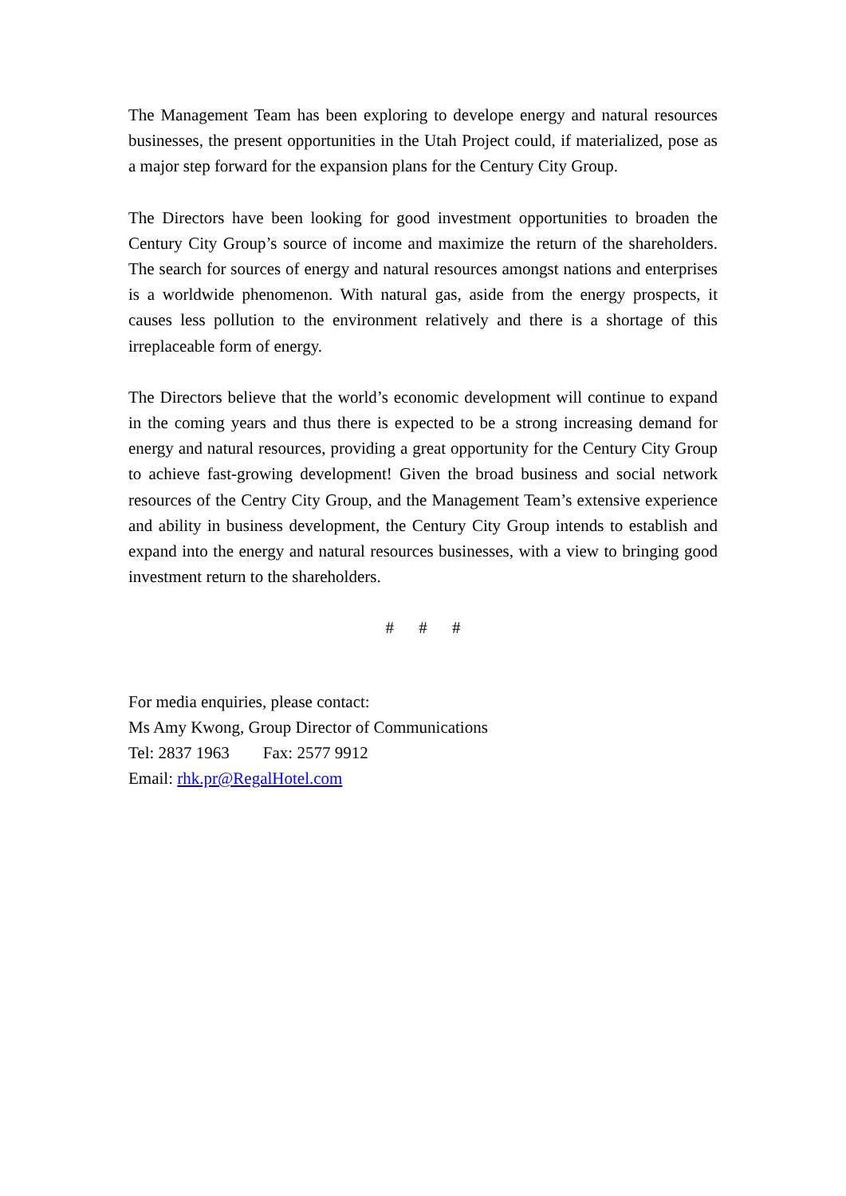The Management Team has been exploring to develope energy and natural resources businesses, the present opportunities in the Utah Project could, if materialized, pose as a major step forward for the expansion plans for the Century City Group.
The Directors have been looking for good investment opportunities to broaden the Century City Group’s source of income and maximize the return of the shareholders. The search for sources of energy and natural resources amongst nations and enterprises is a worldwide phenomenon. With natural gas, aside from the energy prospects, it causes less pollution to the environment relatively and there is a shortage of this irreplaceable form of energy.
The Directors believe that the world’s economic development will continue to expand in the coming years and thus there is expected to be a strong increasing demand for energy and natural resources, providing a great opportunity for the Century City Group to achieve fast-growing development! Given the broad business and social network resources of the Centry City Group, and the Management Team’s extensive experience and ability in business development, the Century City Group intends to establish and expand into the energy and natural resources businesses, with a view to bringing good investment return to the shareholders.
# # #
For media enquiries, please contact:
Ms Amy Kwong, Group Director of Communications
Tel: 2837 1963 Fax: 2577 9912
Email: rhk.pr@RegalHotel.com